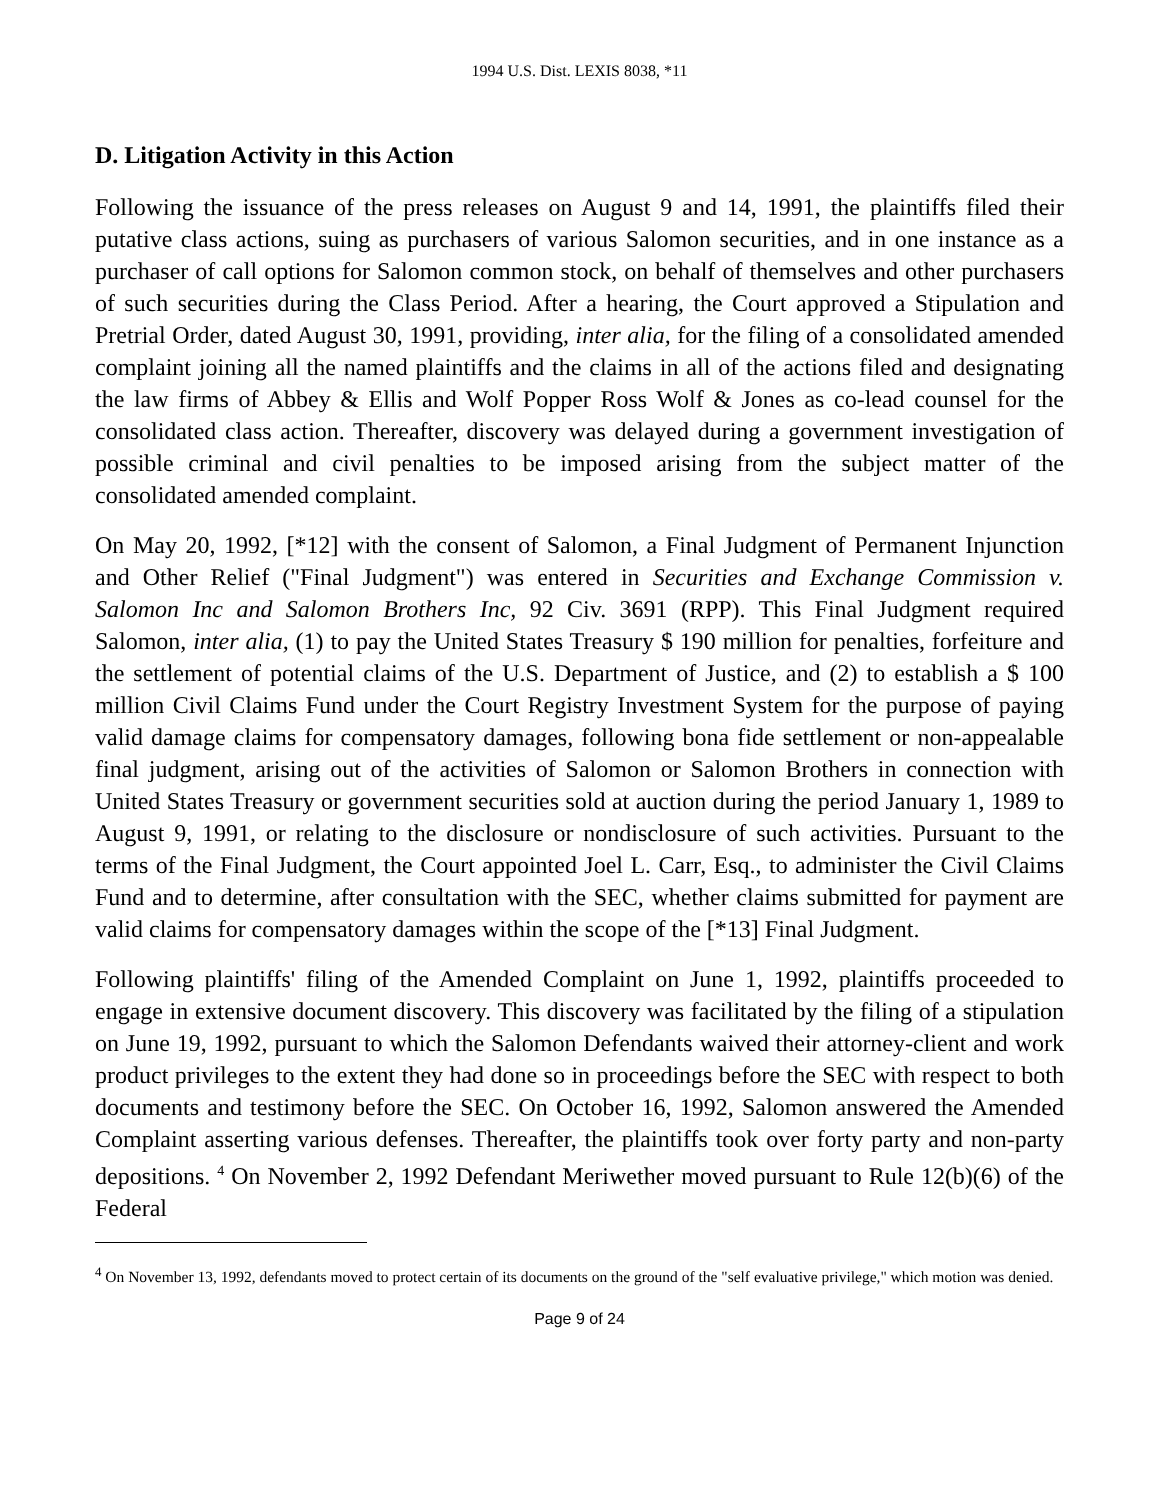1994 U.S. Dist. LEXIS 8038, *11
D. Litigation Activity in this Action
Following the issuance of the press releases on August 9 and 14, 1991, the plaintiffs filed their putative class actions, suing as purchasers of various Salomon securities, and in one instance as a purchaser of call options for Salomon common stock, on behalf of themselves and other purchasers of such securities during the Class Period. After a hearing, the Court approved a Stipulation and Pretrial Order, dated August 30, 1991, providing, inter alia, for the filing of a consolidated amended complaint joining all the named plaintiffs and the claims in all of the actions filed and designating the law firms of Abbey & Ellis and Wolf Popper Ross Wolf & Jones as co-lead counsel for the consolidated class action. Thereafter, discovery was delayed during a government investigation of possible criminal and civil penalties to be imposed arising from the subject matter of the consolidated amended complaint.
On May 20, 1992, [*12] with the consent of Salomon, a Final Judgment of Permanent Injunction and Other Relief ("Final Judgment") was entered in Securities and Exchange Commission v. Salomon Inc and Salomon Brothers Inc, 92 Civ. 3691 (RPP). This Final Judgment required Salomon, inter alia, (1) to pay the United States Treasury $ 190 million for penalties, forfeiture and the settlement of potential claims of the U.S. Department of Justice, and (2) to establish a $ 100 million Civil Claims Fund under the Court Registry Investment System for the purpose of paying valid damage claims for compensatory damages, following bona fide settlement or non-appealable final judgment, arising out of the activities of Salomon or Salomon Brothers in connection with United States Treasury or government securities sold at auction during the period January 1, 1989 to August 9, 1991, or relating to the disclosure or nondisclosure of such activities. Pursuant to the terms of the Final Judgment, the Court appointed Joel L. Carr, Esq., to administer the Civil Claims Fund and to determine, after consultation with the SEC, whether claims submitted for payment are valid claims for compensatory damages within the scope of the [*13] Final Judgment.
Following plaintiffs' filing of the Amended Complaint on June 1, 1992, plaintiffs proceeded to engage in extensive document discovery. This discovery was facilitated by the filing of a stipulation on June 19, 1992, pursuant to which the Salomon Defendants waived their attorney-client and work product privileges to the extent they had done so in proceedings before the SEC with respect to both documents and testimony before the SEC. On October 16, 1992, Salomon answered the Amended Complaint asserting various defenses. Thereafter, the plaintiffs took over forty party and non-party depositions. <sup>4</sup> On November 2, 1992 Defendant Meriwether moved pursuant to Rule 12(b)(6) of the Federal
<sup>4</sup> On November 13, 1992, defendants moved to protect certain of its documents on the ground of the "self evaluative privilege," which motion was denied.
Page 9 of 24